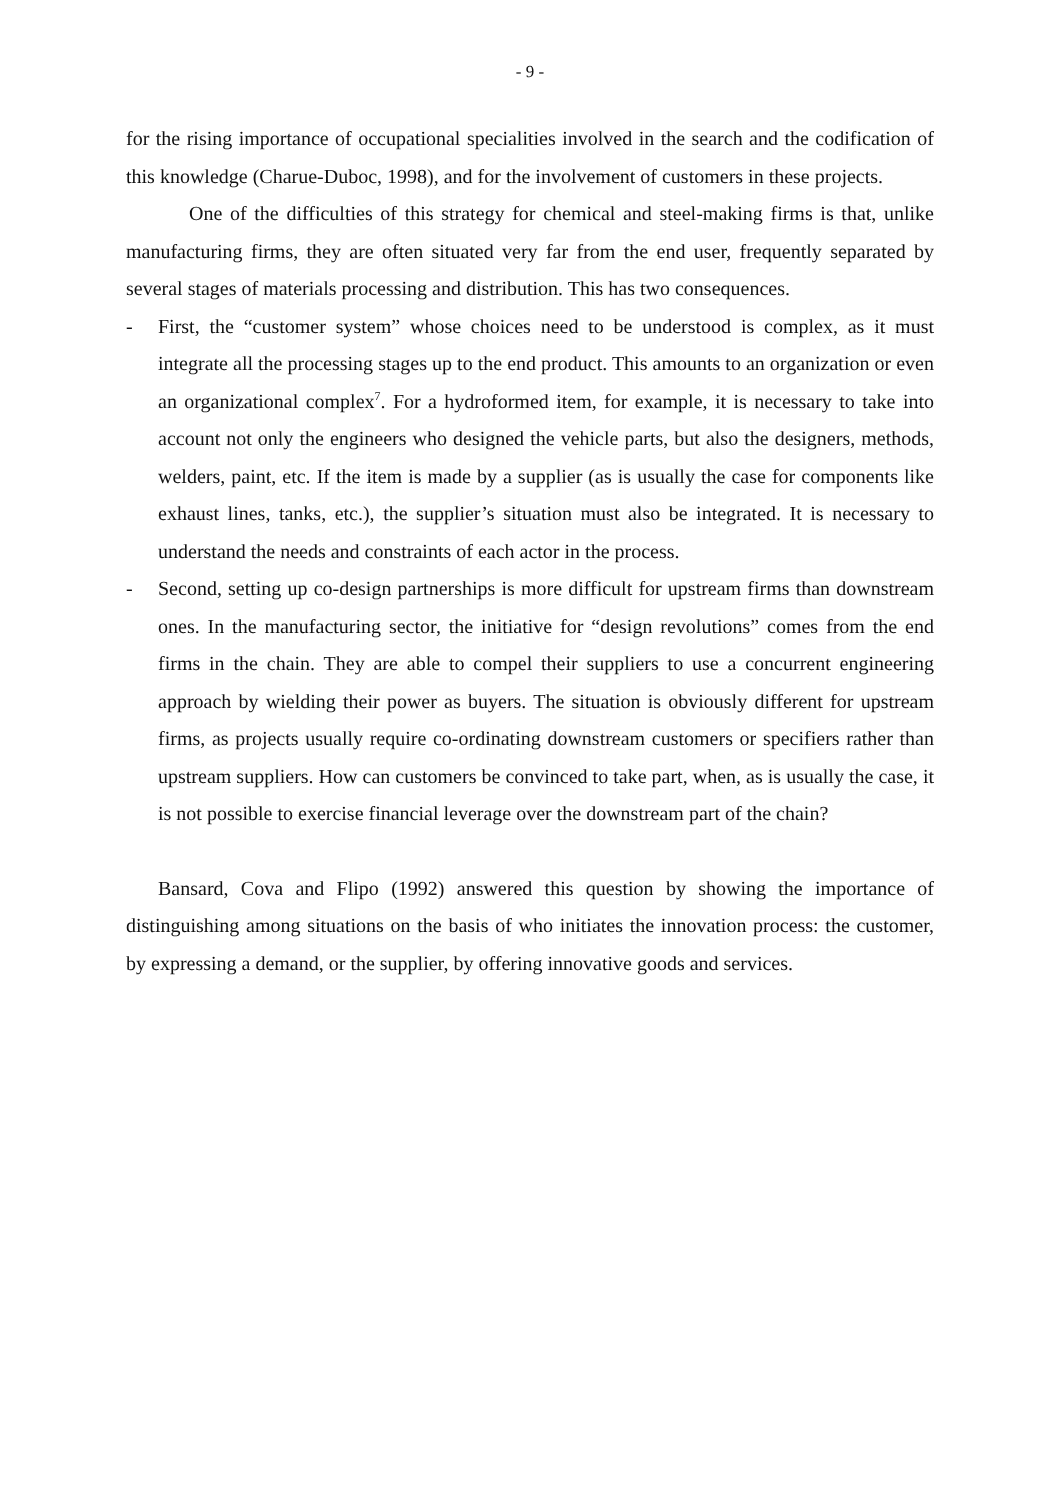- 9 -
for the rising importance of occupational specialities involved in the search and the codification of this knowledge (Charue-Duboc, 1998), and for the involvement of customers in these projects.
One of the difficulties of this strategy for chemical and steel-making firms is that, unlike manufacturing firms, they are often situated very far from the end user, frequently separated by several stages of materials processing and distribution. This has two consequences.
-
First, the “customer system” whose choices need to be understood is complex, as it must integrate all the processing stages up to the end product. This amounts to an organization or even an organizational complex<sup>7</sup>. For a hydroformed item, for example, it is necessary to take into account not only the engineers who designed the vehicle parts, but also the designers, methods, welders, paint, etc. If the item is made by a supplier (as is usually the case for components like exhaust lines, tanks, etc.), the supplier’s situation must also be integrated. It is necessary to understand the needs and constraints of each actor in the process.
-
Second, setting up co-design partnerships is more difficult for upstream firms than downstream ones. In the manufacturing sector, the initiative for “design revolutions” comes from the end firms in the chain. They are able to compel their suppliers to use a concurrent engineering approach by wielding their power as buyers. The situation is obviously different for upstream firms, as projects usually require co-ordinating downstream customers or specifiers rather than upstream suppliers. How can customers be convinced to take part, when, as is usually the case, it is not possible to exercise financial leverage over the downstream part of the chain?
Bansard, Cova and Flipo (1992) answered this question by showing the importance of distinguishing among situations on the basis of who initiates the innovation process: the customer, by expressing a demand, or the supplier, by offering innovative goods and services.